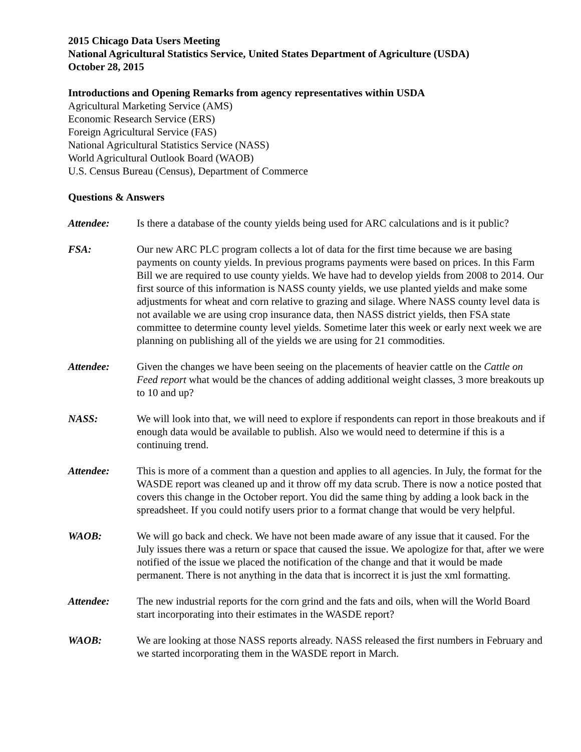2015 Chicago Data Users Meeting
National Agricultural Statistics Service, United States Department of Agriculture (USDA)
October 28, 2015
Introductions and Opening Remarks from agency representatives within USDA
Agricultural Marketing Service (AMS)
Economic Research Service (ERS)
Foreign Agricultural Service (FAS)
National Agricultural Statistics Service (NASS)
World Agricultural Outlook Board (WAOB)
U.S. Census Bureau (Census), Department of Commerce
Questions & Answers
Attendee: Is there a database of the county yields being used for ARC calculations and is it public?
FSA: Our new ARC PLC program collects a lot of data for the first time because we are basing payments on county yields. In previous programs payments were based on prices. In this Farm Bill we are required to use county yields. We have had to develop yields from 2008 to 2014. Our first source of this information is NASS county yields, we use planted yields and make some adjustments for wheat and corn relative to grazing and silage. Where NASS county level data is not available we are using crop insurance data, then NASS district yields, then FSA state committee to determine county level yields. Sometime later this week or early next week we are planning on publishing all of the yields we are using for 21 commodities.
Attendee: Given the changes we have been seeing on the placements of heavier cattle on the Cattle on Feed report what would be the chances of adding additional weight classes, 3 more breakouts up to 10 and up?
NASS: We will look into that, we will need to explore if respondents can report in those breakouts and if enough data would be available to publish. Also we would need to determine if this is a continuing trend.
Attendee: This is more of a comment than a question and applies to all agencies. In July, the format for the WASDE report was cleaned up and it throw off my data scrub. There is now a notice posted that covers this change in the October report. You did the same thing by adding a look back in the spreadsheet. If you could notify users prior to a format change that would be very helpful.
WAOB: We will go back and check. We have not been made aware of any issue that it caused. For the July issues there was a return or space that caused the issue. We apologize for that, after we were notified of the issue we placed the notification of the change and that it would be made permanent. There is not anything in the data that is incorrect it is just the xml formatting.
Attendee: The new industrial reports for the corn grind and the fats and oils, when will the World Board start incorporating into their estimates in the WASDE report?
WAOB: We are looking at those NASS reports already. NASS released the first numbers in February and we started incorporating them in the WASDE report in March.